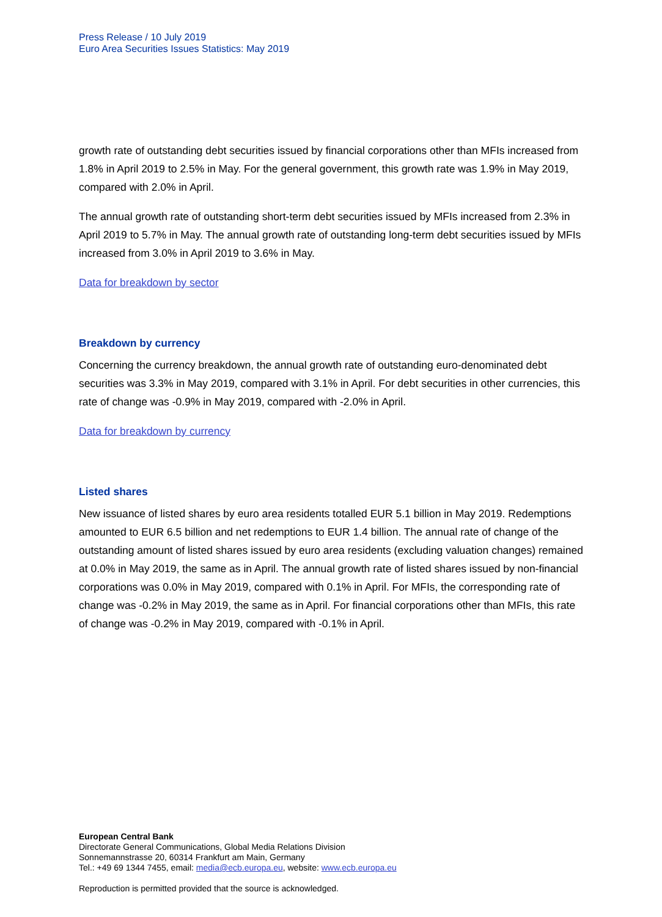Press Release / 10 July 2019
Euro Area Securities Issues Statistics: May 2019
growth rate of outstanding debt securities issued by financial corporations other than MFIs increased from 1.8% in April 2019 to 2.5% in May. For the general government, this growth rate was 1.9% in May 2019, compared with 2.0% in April.
The annual growth rate of outstanding short-term debt securities issued by MFIs increased from 2.3% in April 2019 to 5.7% in May. The annual growth rate of outstanding long-term debt securities issued by MFIs increased from 3.0% in April 2019 to 3.6% in May.
Data for breakdown by sector
Breakdown by currency
Concerning the currency breakdown, the annual growth rate of outstanding euro-denominated debt securities was 3.3% in May 2019, compared with 3.1% in April. For debt securities in other currencies, this rate of change was -0.9% in May 2019, compared with -2.0% in April.
Data for breakdown by currency
Listed shares
New issuance of listed shares by euro area residents totalled EUR 5.1 billion in May 2019. Redemptions amounted to EUR 6.5 billion and net redemptions to EUR 1.4 billion. The annual rate of change of the outstanding amount of listed shares issued by euro area residents (excluding valuation changes) remained at 0.0% in May 2019, the same as in April. The annual growth rate of listed shares issued by non-financial corporations was 0.0% in May 2019, compared with 0.1% in April. For MFIs, the corresponding rate of change was -0.2% in May 2019, the same as in April. For financial corporations other than MFIs, this rate of change was -0.2% in May 2019, compared with -0.1% in April.
European Central Bank
Directorate General Communications, Global Media Relations Division
Sonnemannstrasse 20, 60314 Frankfurt am Main, Germany
Tel.: +49 69 1344 7455, email: media@ecb.europa.eu, website: www.ecb.europa.eu
Reproduction is permitted provided that the source is acknowledged.